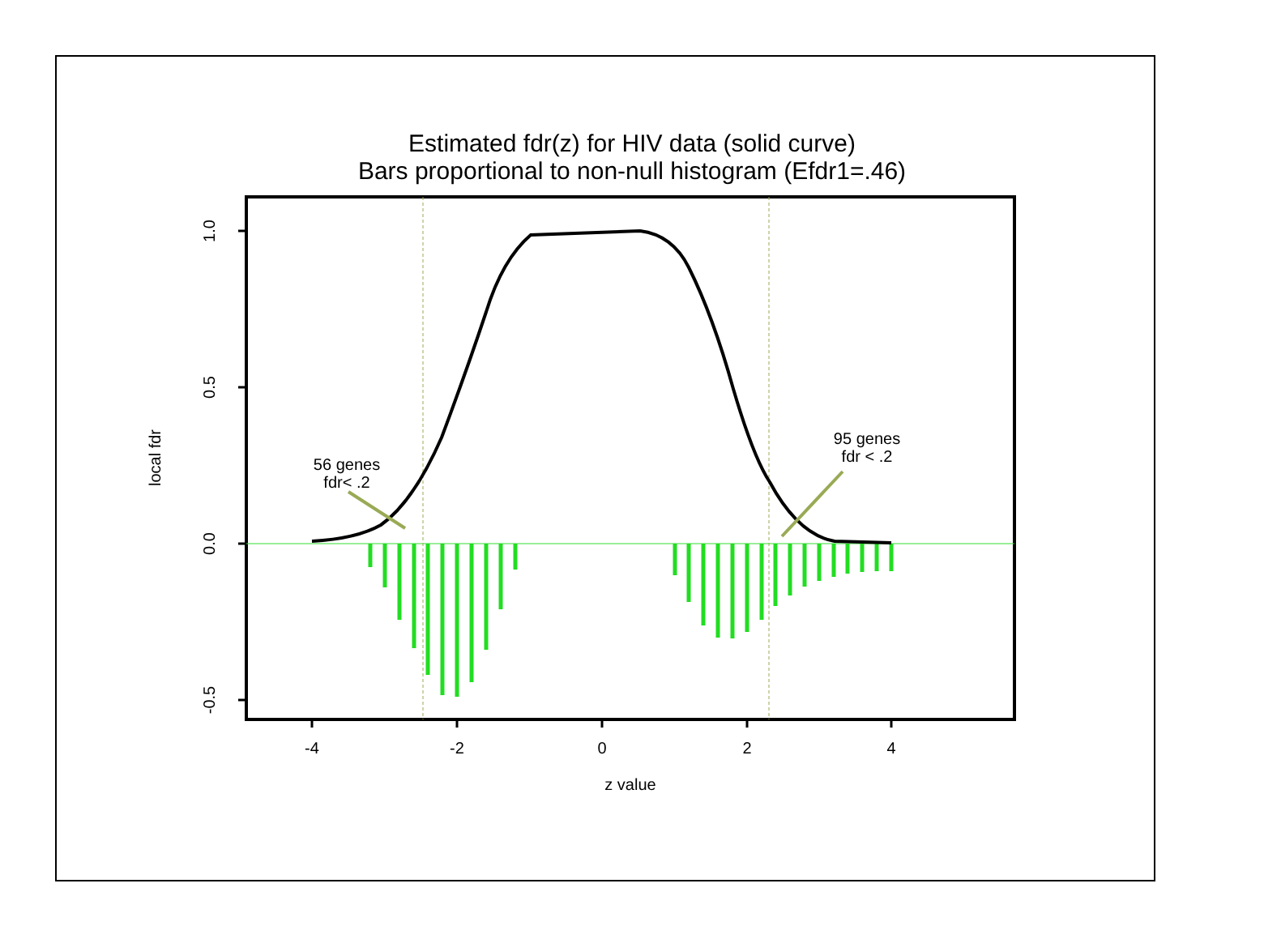Estimated fdr(z) for HIV data (solid curve)
Bars proportional to non-null histogram (Efdr1=.46)
-4
-2
0
2
4
z value
1.0
0.5
0.0
-0.5
local fdr
56 genes
fdr< .2
95 genes
fdr < .2